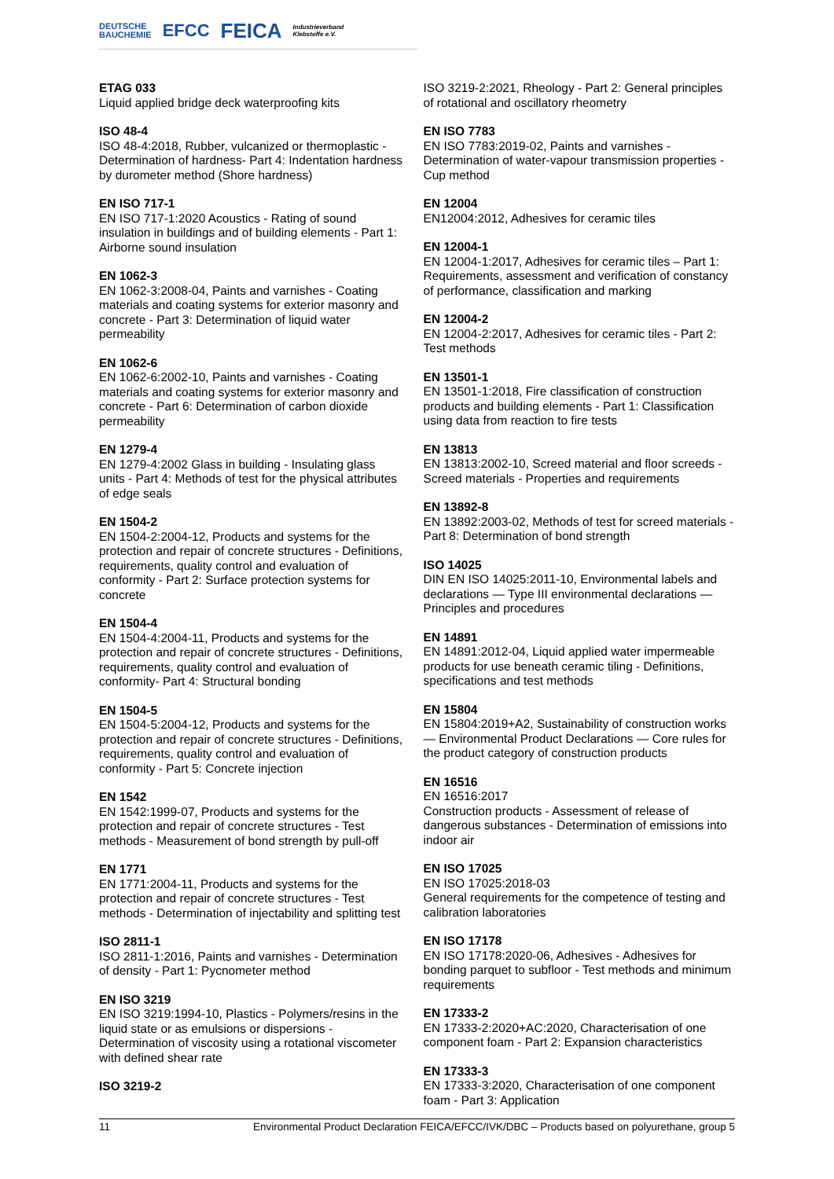DEUTSCHE
BAUCHEMIE EFCC FEICA Industrieverband
Klebstoffe e.V.
ETAG 033
Liquid applied bridge deck waterproofing kits
ISO 48-4
ISO 48-4:2018, Rubber, vulcanized or thermoplastic - Determination of hardness- Part 4: Indentation hardness by durometer method (Shore hardness)
EN ISO 717-1
EN ISO 717-1:2020 Acoustics - Rating of sound insulation in buildings and of building elements - Part 1: Airborne sound insulation
EN 1062-3
EN 1062-3:2008-04, Paints and varnishes - Coating materials and coating systems for exterior masonry and concrete - Part 3: Determination of liquid water permeability
EN 1062-6
EN 1062-6:2002-10, Paints and varnishes - Coating materials and coating systems for exterior masonry and concrete - Part 6: Determination of carbon dioxide permeability
EN 1279-4
EN 1279-4:2002 Glass in building - Insulating glass units - Part 4: Methods of test for the physical attributes of edge seals
EN 1504-2
EN 1504-2:2004-12, Products and systems for the protection and repair of concrete structures - Definitions, requirements, quality control and evaluation of conformity - Part 2: Surface protection systems for concrete
EN 1504-4
EN 1504-4:2004-11, Products and systems for the protection and repair of concrete structures - Definitions, requirements, quality control and evaluation of conformity- Part 4: Structural bonding
EN 1504-5
EN 1504-5:2004-12, Products and systems for the protection and repair of concrete structures - Definitions, requirements, quality control and evaluation of conformity - Part 5: Concrete injection
EN 1542
EN 1542:1999-07, Products and systems for the protection and repair of concrete structures - Test methods - Measurement of bond strength by pull-off
EN 1771
EN 1771:2004-11, Products and systems for the protection and repair of concrete structures - Test methods - Determination of injectability and splitting test
ISO 2811-1
ISO 2811-1:2016, Paints and varnishes - Determination of density - Part 1: Pycnometer method
EN ISO 3219
EN ISO 3219:1994-10, Plastics - Polymers/resins in the liquid state or as emulsions or dispersions - Determination of viscosity using a rotational viscometer with defined shear rate
ISO 3219-2
ISO 3219-2:2021, Rheology - Part 2: General principles of rotational and oscillatory rheometry
EN ISO 7783
EN ISO 7783:2019-02, Paints and varnishes - Determination of water-vapour transmission properties - Cup method
EN 12004
EN12004:2012, Adhesives for ceramic tiles
EN 12004-1
EN 12004-1:2017, Adhesives for ceramic tiles – Part 1: Requirements, assessment and verification of constancy of performance, classification and marking
EN 12004-2
EN 12004-2:2017, Adhesives for ceramic tiles - Part 2: Test methods
EN 13501-1
EN 13501-1:2018, Fire classification of construction products and building elements - Part 1: Classification using data from reaction to fire tests
EN 13813
EN 13813:2002-10, Screed material and floor screeds - Screed materials - Properties and requirements
EN 13892-8
EN 13892:2003-02, Methods of test for screed materials - Part 8: Determination of bond strength
ISO 14025
DIN EN ISO 14025:2011-10, Environmental labels and declarations — Type III environmental declarations — Principles and procedures
EN 14891
EN 14891:2012-04, Liquid applied water impermeable products for use beneath ceramic tiling - Definitions, specifications and test methods
EN 15804
EN 15804:2019+A2, Sustainability of construction works — Environmental Product Declarations — Core rules for the product category of construction products
EN 16516
EN 16516:2017
Construction products - Assessment of release of dangerous substances - Determination of emissions into indoor air
EN ISO 17025
EN ISO 17025:2018-03
General requirements for the competence of testing and calibration laboratories
EN ISO 17178
EN ISO 17178:2020-06, Adhesives - Adhesives for bonding parquet to subfloor - Test methods and minimum requirements
EN 17333-2
EN 17333-2:2020+AC:2020, Characterisation of one component foam - Part 2: Expansion characteristics
EN 17333-3
EN 17333-3:2020, Characterisation of one component foam - Part 3: Application
11 Environmental Product Declaration FEICA/EFCC/IVK/DBC – Products based on polyurethane, group 5